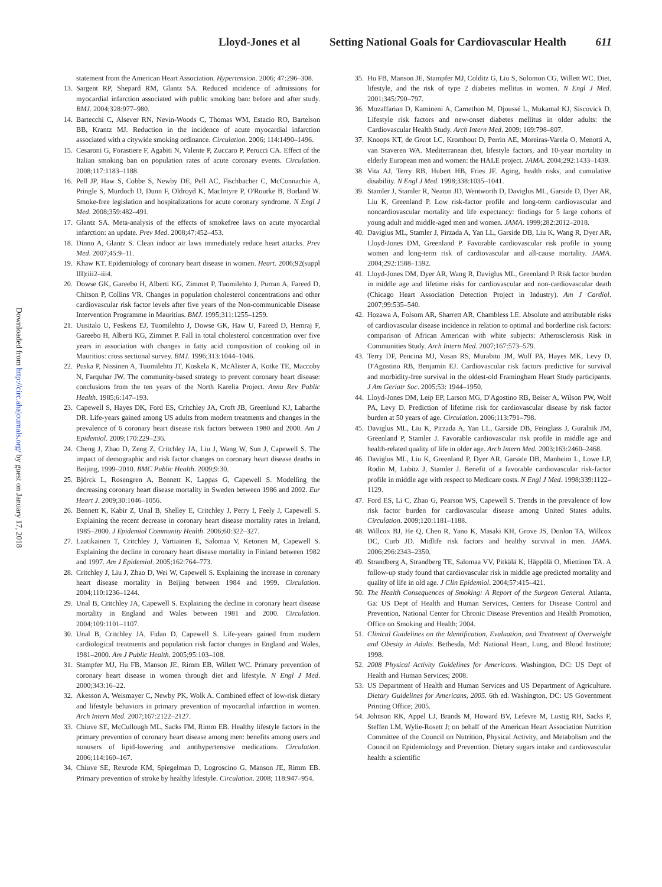Lloyd-Jones et al Setting National Goals for Cardiovascular Health 611
Downloaded from http://circ.ahajournals.org/ by guest on January 17, 2018
statement from the American Heart Association. Hypertension. 2006; 47:296–308.
13. Sargent RP, Shepard RM, Glantz SA. Reduced incidence of admissions for myocardial infarction associated with public smoking ban: before and after study. BMJ. 2004;328:977–980.
14. Bartecchi C, Alsever RN, Nevin-Woods C, Thomas WM, Estacio RO, Bartelson BB, Krantz MJ. Reduction in the incidence of acute myocardial infarction associated with a citywide smoking ordinance. Circulation. 2006; 114:1490–1496.
15. Cesaroni G, Forastiere F, Agabiti N, Valente P, Zuccaro P, Perucci CA. Effect of the Italian smoking ban on population rates of acute coronary events. Circulation. 2008;117:1183–1188.
16. Pell JP, Haw S, Cobbe S, Newby DE, Pell AC, Fischbacher C, McConnachie A, Pringle S, Murdoch D, Dunn F, Oldroyd K, MacIntyre P, O'Rourke B, Borland W. Smoke-free legislation and hospitalizations for acute coronary syndrome. N Engl J Med. 2008;359:482–491.
17. Glantz SA. Meta-analysis of the effects of smokefree laws on acute myocardial infarction: an update. Prev Med. 2008;47:452–453.
18. Dinno A, Glantz S. Clean indoor air laws immediately reduce heart attacks. Prev Med. 2007;45:9–11.
19. Khaw KT. Epidemiology of coronary heart disease in women. Heart. 2006;92(suppl III):iii2–iii4.
20. Dowse GK, Gareebo H, Alberti KG, Zimmet P, Tuomilehto J, Purran A, Fareed D, Chitson P, Collins VR. Changes in population cholesterol concentrations and other cardiovascular risk factor levels after five years of the Non-communicable Disease Intervention Programme in Mauritius. BMJ. 1995;311:1255–1259.
21. Uusitalo U, Feskens EJ, Tuomilehto J, Dowse GK, Haw U, Fareed D, Hemraj F, Gareebo H, Alberti KG, Zimmet P. Fall in total cholesterol concentration over five years in association with changes in fatty acid composition of cooking oil in Mauritius: cross sectional survey. BMJ. 1996;313:1044–1046.
22. Puska P, Nissinen A, Tuomilehto JT, Koskela K, McAlister A, Kotke TE, Maccoby N, Farquhar JW. The community-based strategy to prevent coronary heart disease: conclusions from the ten years of the North Karelia Project. Annu Rev Public Health. 1985;6:147–193.
23. Capewell S, Hayes DK, Ford ES, Critchley JA, Croft JB, Greenlund KJ, Labarthe DR. Life-years gained among US adults from modern treatments and changes in the prevalence of 6 coronary heart disease risk factors between 1980 and 2000. Am J Epidemiol. 2009;170:229–236.
24. Cheng J, Zhao D, Zeng Z, Critchley JA, Liu J, Wang W, Sun J, Capewell S. The impact of demographic and risk factor changes on coronary heart disease deaths in Beijing, 1999–2010. BMC Public Health. 2009;9:30.
25. Björck L, Rosengren A, Bennett K, Lappas G, Capewell S. Modelling the decreasing coronary heart disease mortality in Sweden between 1986 and 2002. Eur Heart J. 2009;30:1046–1056.
26. Bennett K, Kabir Z, Unal B, Shelley E, Critchley J, Perry I, Feely J, Capewell S. Explaining the recent decrease in coronary heart disease mortality rates in Ireland, 1985–2000. J Epidemiol Community Health. 2006;60:322–327.
27. Laatikainen T, Critchley J, Vartiainen E, Salomaa V, Ketonen M, Capewell S. Explaining the decline in coronary heart disease mortality in Finland between 1982 and 1997. Am J Epidemiol. 2005;162:764–773.
28. Critchley J, Liu J, Zhao D, Wei W, Capewell S. Explaining the increase in coronary heart disease mortality in Beijing between 1984 and 1999. Circulation. 2004;110:1236–1244.
29. Unal B, Critchley JA, Capewell S. Explaining the decline in coronary heart disease mortality in England and Wales between 1981 and 2000. Circulation. 2004;109:1101–1107.
30. Unal B, Critchley JA, Fidan D, Capewell S. Life-years gained from modern cardiological treatments and population risk factor changes in England and Wales, 1981–2000. Am J Public Health. 2005;95:103–108.
31. Stampfer MJ, Hu FB, Manson JE, Rimm EB, Willett WC. Primary prevention of coronary heart disease in women through diet and lifestyle. N Engl J Med. 2000;343:16–22.
32. Akesson A, Weismayer C, Newby PK, Wolk A. Combined effect of low-risk dietary and lifestyle behaviors in primary prevention of myocardial infarction in women. Arch Intern Med. 2007;167:2122–2127.
33. Chiuve SE, McCullough ML, Sacks FM, Rimm EB. Healthy lifestyle factors in the primary prevention of coronary heart disease among men: benefits among users and nonusers of lipid-lowering and antihypertensive medications. Circulation. 2006;114:160–167.
34. Chiuve SE, Rexrode KM, Spiegelman D, Logroscino G, Manson JE, Rimm EB. Primary prevention of stroke by healthy lifestyle. Circulation. 2008; 118:947–954.
35. Hu FB, Manson JE, Stampfer MJ, Colditz G, Liu S, Solomon CG, Willett WC. Diet, lifestyle, and the risk of type 2 diabetes mellitus in women. N Engl J Med. 2001;345:790–797.
36. Mozaffarian D, Kamineni A, Carnethon M, Djoussé L, Mukamal KJ, Siscovick D. Lifestyle risk factors and new-onset diabetes mellitus in older adults: the Cardiovascular Health Study. Arch Intern Med. 2009; 169:798–807.
37. Knoops KT, de Groot LC, Kromhout D, Perrin AE, Moreiras-Varela O, Menotti A, van Staveren WA. Mediterranean diet, lifestyle factors, and 10-year mortality in elderly European men and women: the HALE project. JAMA. 2004;292:1433–1439.
38. Vita AJ, Terry RB, Hubert HB, Fries JF. Aging, health risks, and cumulative disability. N Engl J Med. 1998;338:1035–1041.
39. Stamler J, Stamler R, Neaton JD, Wentworth D, Daviglus ML, Garside D, Dyer AR, Liu K, Greenland P. Low risk-factor profile and long-term cardiovascular and noncardiovascular mortality and life expectancy: findings for 5 large cohorts of young adult and middle-aged men and women. JAMA. 1999;282:2012–2018.
40. Daviglus ML, Stamler J, Pirzada A, Yan LL, Garside DB, Liu K, Wang R, Dyer AR, Lloyd-Jones DM, Greenland P. Favorable cardiovascular risk profile in young women and long-term risk of cardiovascular and all-cause mortality. JAMA. 2004;292:1588–1592.
41. Lloyd-Jones DM, Dyer AR, Wang R, Daviglus ML, Greenland P. Risk factor burden in middle age and lifetime risks for cardiovascular and non-cardiovascular death (Chicago Heart Association Detection Project in Industry). Am J Cardiol. 2007;99:535–540.
42. Hozawa A, Folsom AR, Sharrett AR, Chambless LE. Absolute and attributable risks of cardiovascular disease incidence in relation to optimal and borderline risk factors: comparison of African American with white subjects: Atherosclerosis Risk in Communities Study. Arch Intern Med. 2007;167:573–579.
43. Terry DF, Pencina MJ, Vasan RS, Murabito JM, Wolf PA, Hayes MK, Levy D, D'Agostino RB, Benjamin EJ. Cardiovascular risk factors predictive for survival and morbidity-free survival in the oldest-old Framingham Heart Study participants. J Am Geriatr Soc. 2005;53: 1944–1950.
44. Lloyd-Jones DM, Leip EP, Larson MG, D'Agostino RB, Beiser A, Wilson PW, Wolf PA, Levy D. Prediction of lifetime risk for cardiovascular disease by risk factor burden at 50 years of age. Circulation. 2006;113:791–798.
45. Daviglus ML, Liu K, Pirzada A, Yan LL, Garside DB, Feinglass J, Guralnik JM, Greenland P, Stamler J. Favorable cardiovascular risk profile in middle age and health-related quality of life in older age. Arch Intern Med. 2003;163:2460–2468.
46. Daviglus ML, Liu K, Greenland P, Dyer AR, Garside DB, Manheim L, Lowe LP, Rodin M, Lubitz J, Stamler J. Benefit of a favorable cardiovascular risk-factor profile in middle age with respect to Medicare costs. N Engl J Med. 1998;339:1122–1129.
47. Ford ES, Li C, Zhao G, Pearson WS, Capewell S. Trends in the prevalence of low risk factor burden for cardiovascular disease among United States adults. Circulation. 2009;120:1181–1188.
48. Willcox BJ, He Q, Chen R, Yano K, Masaki KH, Grove JS, Donlon TA, Willcox DC, Curb JD. Midlife risk factors and healthy survival in men. JAMA. 2006;296:2343–2350.
49. Strandberg A, Strandberg TE, Salomaa VV, Pitkälä K, Häppölä O, Miettinen TA. A follow-up study found that cardiovascular risk in middle age predicted mortality and quality of life in old age. J Clin Epidemiol. 2004;57:415–421.
50. The Health Consequences of Smoking: A Report of the Surgeon General. Atlanta, Ga: US Dept of Health and Human Services, Centers for Disease Control and Prevention, National Center for Chronic Disease Prevention and Health Promotion, Office on Smoking and Health; 2004.
51. Clinical Guidelines on the Identification, Evaluation, and Treatment of Overweight and Obesity in Adults. Bethesda, Md: National Heart, Lung, and Blood Institute; 1998.
52. 2008 Physical Activity Guidelines for Americans. Washington, DC: US Dept of Health and Human Services; 2008.
53. US Department of Health and Human Services and US Department of Agriculture. Dietary Guidelines for Americans, 2005. 6th ed. Washington, DC: US Government Printing Office; 2005.
54. Johnson RK, Appel LJ, Brands M, Howard BV, Lefevre M, Lustig RH, Sacks F, Steffen LM, Wylie-Rosett J; on behalf of the American Heart Association Nutrition Committee of the Council on Nutrition, Physical Activity, and Metabolism and the Council on Epidemiology and Prevention. Dietary sugars intake and cardiovascular health: a scientific